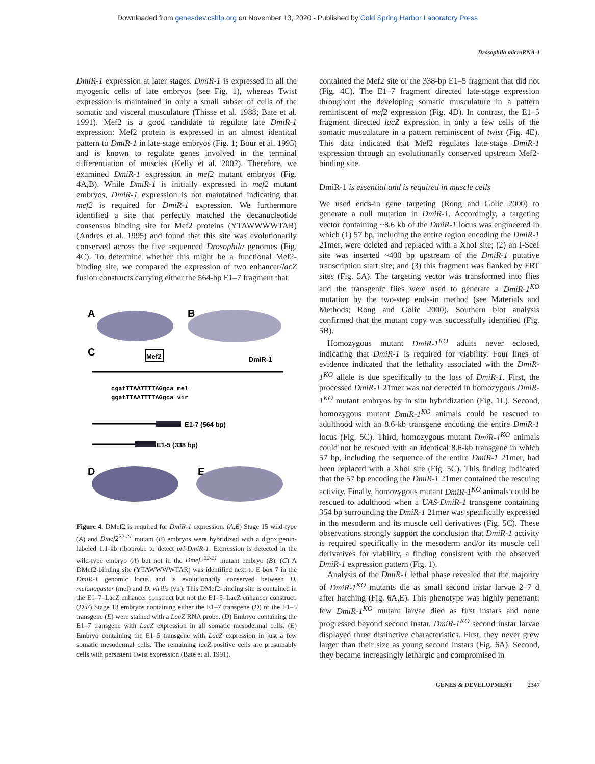Downloaded from genesdev.cshlp.org on November 13, 2020 - Published by Cold Spring Harbor Laboratory Press
Drosophila microRNA-1
DmiR-1 expression at later stages. DmiR-1 is expressed in all the myogenic cells of late embryos (see Fig. 1), whereas Twist expression is maintained in only a small subset of cells of the somatic and visceral musculature (Thisse et al. 1988; Bate et al. 1991). Mef2 is a good candidate to regulate late DmiR-1 expression: Mef2 protein is expressed in an almost identical pattern to DmiR-1 in late-stage embryos (Fig. 1; Bour et al. 1995) and is known to regulate genes involved in the terminal differentiation of muscles (Kelly et al. 2002). Therefore, we examined DmiR-1 expression in mef2 mutant embryos (Fig. 4A,B). While DmiR-1 is initially expressed in mef2 mutant embryos, DmiR-1 expression is not maintained indicating that mef2 is required for DmiR-1 expression. We furthermore identified a site that perfectly matched the decanucleotide consensus binding site for Mef2 proteins (YTAWWWWTAR) (Andres et al. 1995) and found that this site was evolutionarily conserved across the five sequenced Drosophila genomes (Fig. 4C). To determine whether this might be a functional Mef2-binding site, we compared the expression of two enhancer/lacZ fusion constructs carrying either the 564-bp E1–7 fragment that
A
B
C
Mef2
DmiR-1
cgatTTAATTTTAGgca mel
ggatTTAATTTTAGgca vir
E1-7 (564 bp)
E1-5 (338 bp)
D
E
Figure 4. DMef2 is required for DmiR-1 expression. (A,B) Stage 15 wild-type (A) and Dmef2<sup>22-21</sup> mutant (B) embryos were hybridized with a digoxigenin-labeled 1.1-kb riboprobe to detect pri-DmiR-1. Expression is detected in the wild-type embryo (A) but not in the Dmef2<sup>22-21</sup> mutant embryo (B). (C) A DMef2-binding site (YTAWWWWTAR) was identified next to E-box 7 in the DmiR-1 genomic locus and is evolutionarily conserved between D. melanogaster (mel) and D. virilis (vir). This DMef2-binding site is contained in the E1–7–LacZ enhancer construct but not the E1–5–LacZ enhancer construct. (D,E) Stage 13 embryos containing either the E1–7 transgene (D) or the E1–5 transgene (E) were stained with a LacZ RNA probe. (D) Embryo containing the E1–7 transgene with LacZ expression in all somatic mesodermal cells. (E) Embryo containing the E1–5 transgene with LacZ expression in just a few somatic mesodermal cells. The remaining lacZ-positive cells are presumably cells with persistent Twist expression (Bate et al. 1991).
contained the Mef2 site or the 338-bp E1–5 fragment that did not (Fig. 4C). The E1–7 fragment directed late-stage expression throughout the developing somatic musculature in a pattern reminiscent of mef2 expression (Fig. 4D). In contrast, the E1–5 fragment directed lacZ expression in only a few cells of the somatic musculature in a pattern reminiscent of twist (Fig. 4E). This data indicated that Mef2 regulates late-stage DmiR-1 expression through an evolutionarily conserved upstream Mef2-binding site.
DmiR-1 is essential and is required in muscle cells
We used ends-in gene targeting (Rong and Golic 2000) to generate a null mutation in DmiR-1. Accordingly, a targeting vector containing ~8.6 kb of the DmiR-1 locus was engineered in which (1) 57 bp, including the entire region encoding the DmiR-1 21mer, were deleted and replaced with a XhoI site; (2) an I-SceI site was inserted ~400 bp upstream of the DmiR-1 putative transcription start site; and (3) this fragment was flanked by FRT sites (Fig. 5A). The targeting vector was transformed into flies and the transgenic flies were used to generate a DmiR-1<sup>KO</sup> mutation by the two-step ends-in method (see Materials and Methods; Rong and Golic 2000). Southern blot analysis confirmed that the mutant copy was successfully identified (Fig. 5B).
Homozygous mutant DmiR-1<sup>KO</sup> adults never eclosed, indicating that DmiR-1 is required for viability. Four lines of evidence indicated that the lethality associated with the DmiR-1<sup>KO</sup> allele is due specifically to the loss of DmiR-1. First, the processed DmiR-1 21mer was not detected in homozygous DmiR-1<sup>KO</sup> mutant embryos by in situ hybridization (Fig. 1L). Second, homozygous mutant DmiR-1<sup>KO</sup> animals could be rescued to adulthood with an 8.6-kb transgene encoding the entire DmiR-1 locus (Fig. 5C). Third, homozygous mutant DmiR-1<sup>KO</sup> animals could not be rescued with an identical 8.6-kb transgene in which 57 bp, including the sequence of the entire DmiR-1 21mer, had been replaced with a XhoI site (Fig. 5C). This finding indicated that the 57 bp encoding the DmiR-1 21mer contained the rescuing activity. Finally, homozygous mutant DmiR-1<sup>KO</sup> animals could be rescued to adulthood when a UAS-DmiR-1 transgene containing 354 bp surrounding the DmiR-1 21mer was specifically expressed in the mesoderm and its muscle cell derivatives (Fig. 5C). These observations strongly support the conclusion that DmiR-1 activity is required specifically in the mesoderm and/or its muscle cell derivatives for viability, a finding consistent with the observed DmiR-1 expression pattern (Fig. 1).
Analysis of the DmiR-1 lethal phase revealed that the majority of DmiR-1<sup>KO</sup> mutants die as small second instar larvae 2–7 d after hatching (Fig. 6A,E). This phenotype was highly penetrant; few DmiR-1<sup>KO</sup> mutant larvae died as first instars and none progressed beyond second instar. DmiR-1<sup>KO</sup> second instar larvae displayed three distinctive characteristics. First, they never grew larger than their size as young second instars (Fig. 6A). Second, they became increasingly lethargic and compromised in
GENES & DEVELOPMENT 2347